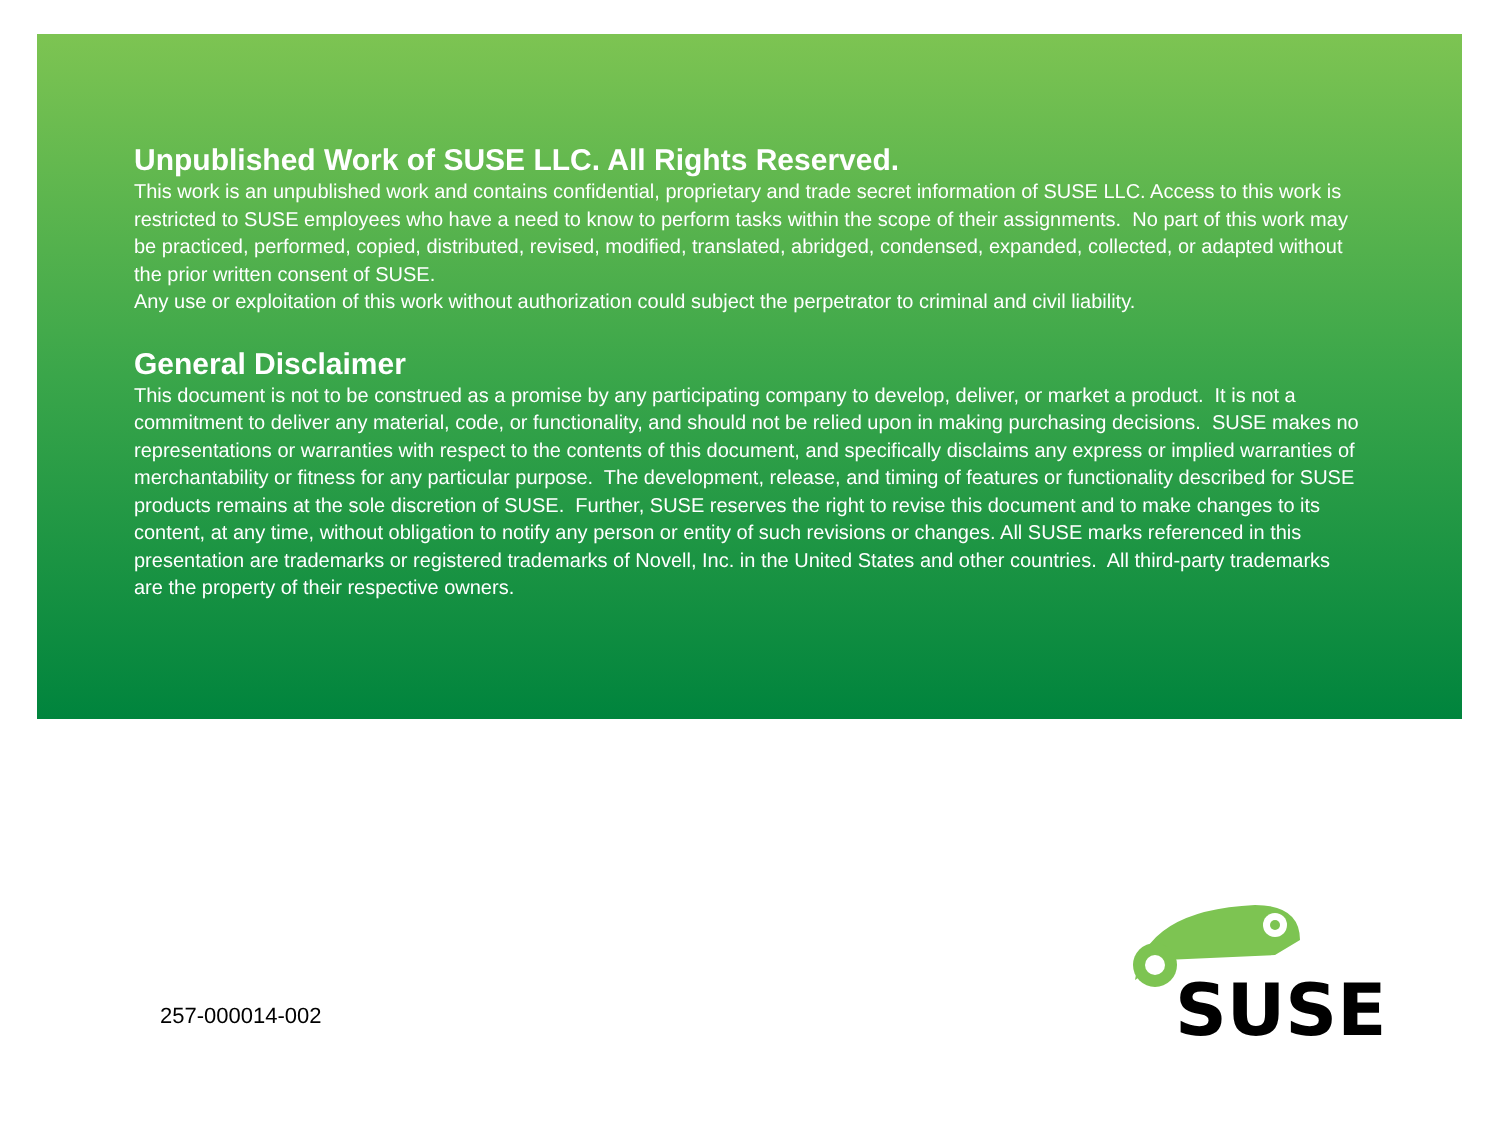Unpublished Work of SUSE LLC. All Rights Reserved.
This work is an unpublished work and contains confidential, proprietary and trade secret information of SUSE LLC. Access to this work is restricted to SUSE employees who have a need to know to perform tasks within the scope of their assignments. No part of this work may be practiced, performed, copied, distributed, revised, modified, translated, abridged, condensed, expanded, collected, or adapted without the prior written consent of SUSE.
Any use or exploitation of this work without authorization could subject the perpetrator to criminal and civil liability.
General Disclaimer
This document is not to be construed as a promise by any participating company to develop, deliver, or market a product. It is not a commitment to deliver any material, code, or functionality, and should not be relied upon in making purchasing decisions. SUSE makes no representations or warranties with respect to the contents of this document, and specifically disclaims any express or implied warranties of merchantability or fitness for any particular purpose. The development, release, and timing of features or functionality described for SUSE products remains at the sole discretion of SUSE. Further, SUSE reserves the right to revise this document and to make changes to its content, at any time, without obligation to notify any person or entity of such revisions or changes. All SUSE marks referenced in this presentation are trademarks or registered trademarks of Novell, Inc. in the United States and other countries. All third-party trademarks are the property of their respective owners.
257-000014-002
SUSE